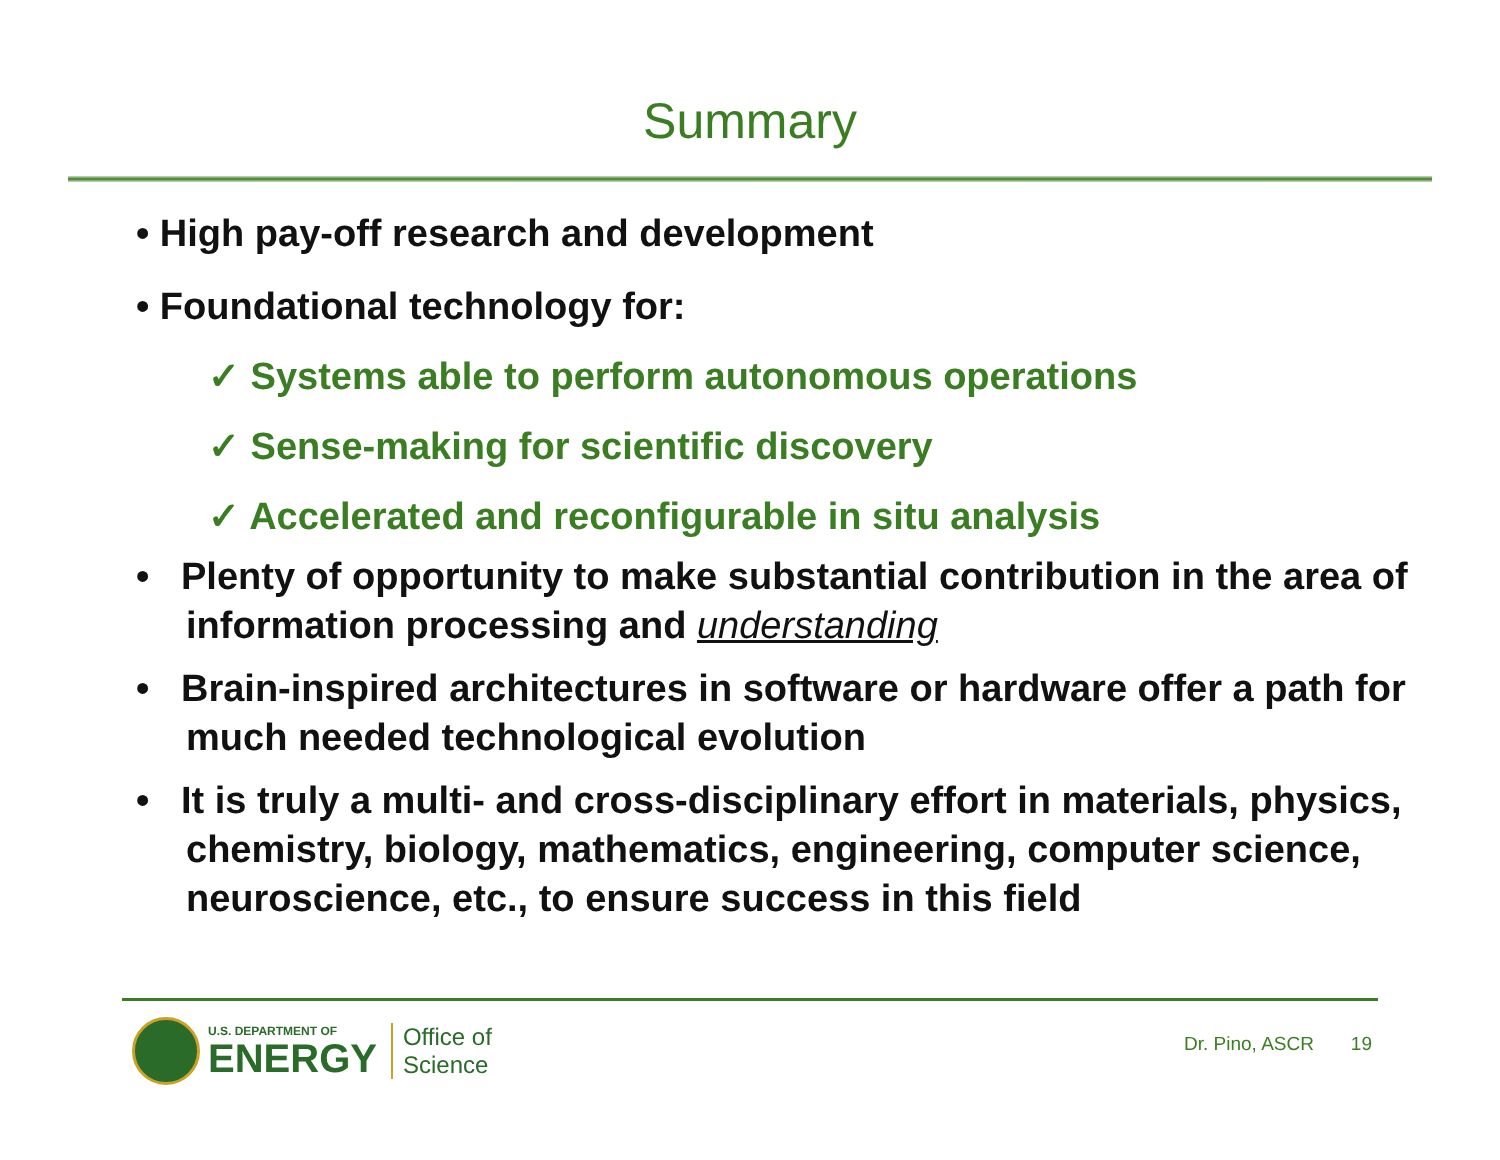Summary
• High pay-off research and development
• Foundational technology for:
✓ Systems able to perform autonomous operations
✓ Sense-making for scientific discovery
✓ Accelerated and reconfigurable in situ analysis
• Plenty of opportunity to make substantial contribution in the area of information processing and understanding
• Brain-inspired architectures in software or hardware offer a path for much needed technological evolution
• It is truly a multi- and cross-disciplinary effort in materials, physics, chemistry, biology, mathematics, engineering, computer science, neuroscience, etc., to ensure success in this field
U.S. DEPARTMENT OF
ENERGY
Office of
Science
Dr. Pino, ASCR 19